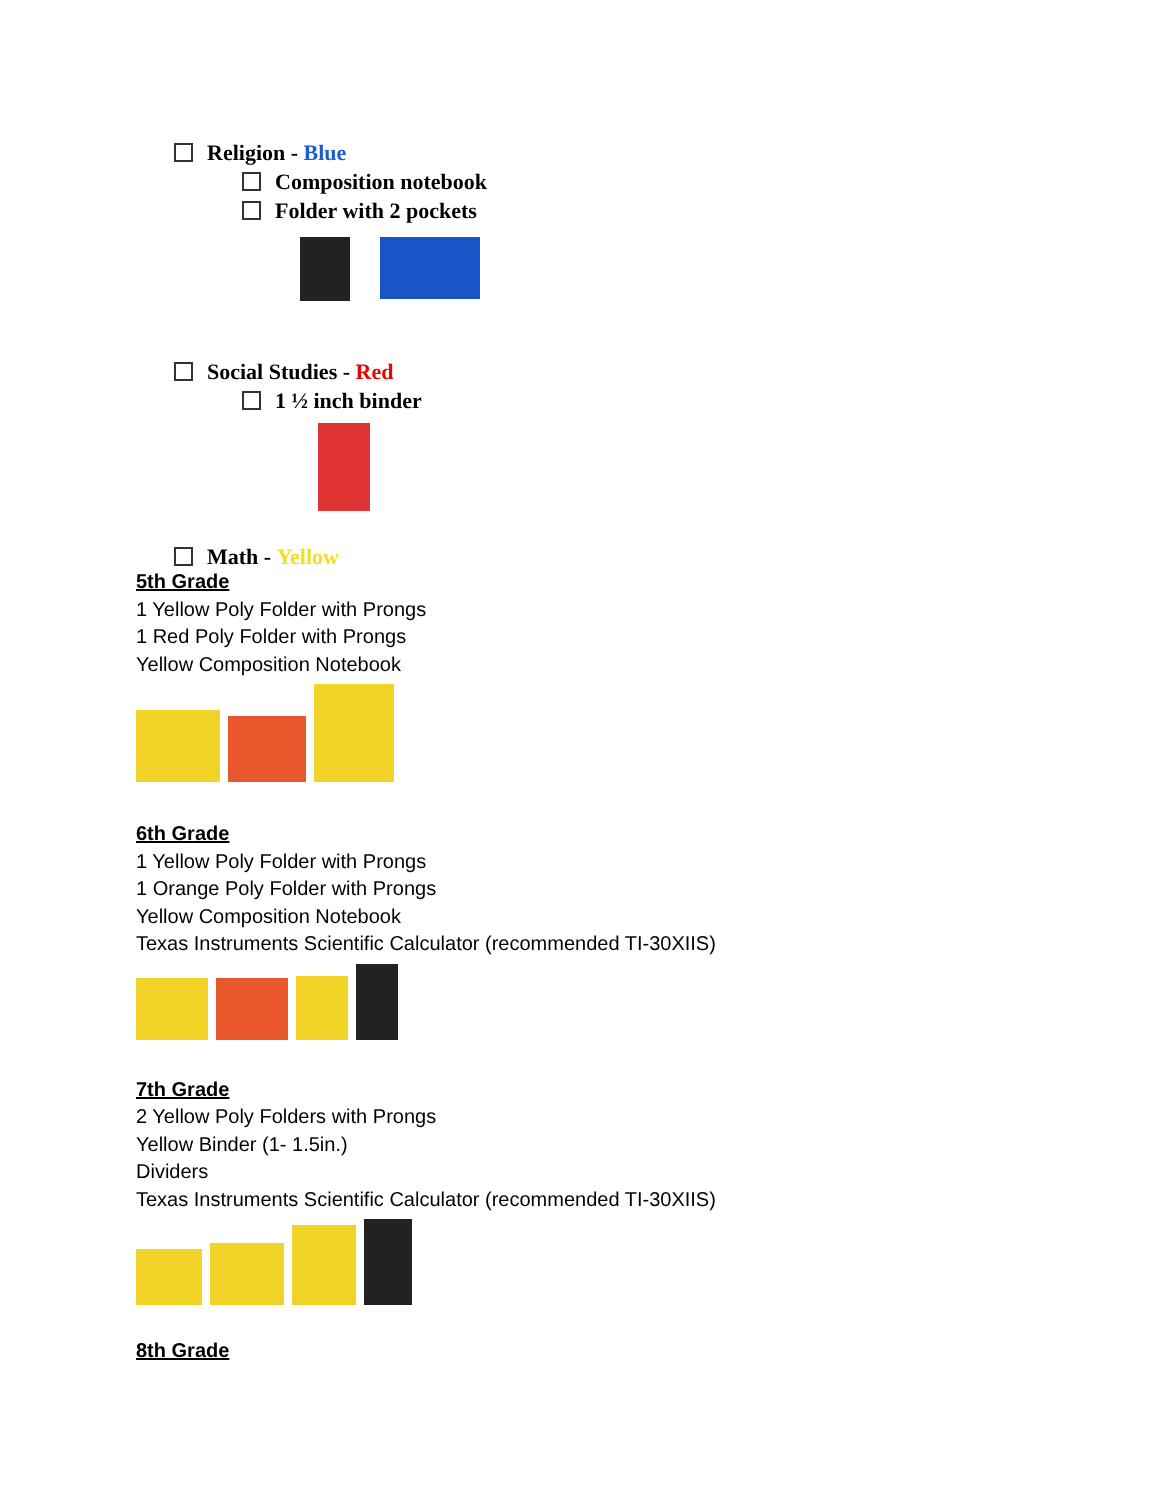Religion - Blue
Composition notebook
Folder with 2 pockets
Social Studies - Red
1 ½ inch binder
Math - Yellow
5th Grade
1 Yellow Poly Folder with Prongs
1 Red Poly Folder with Prongs
Yellow Composition Notebook
6th Grade
1 Yellow Poly Folder with Prongs
1 Orange Poly Folder with Prongs
Yellow Composition Notebook
Texas Instruments Scientific Calculator (recommended TI-30XIIS)
7th Grade
2 Yellow Poly Folders with Prongs
Yellow Binder (1- 1.5in.)
Dividers
Texas Instruments Scientific Calculator (recommended TI-30XIIS)
8th Grade